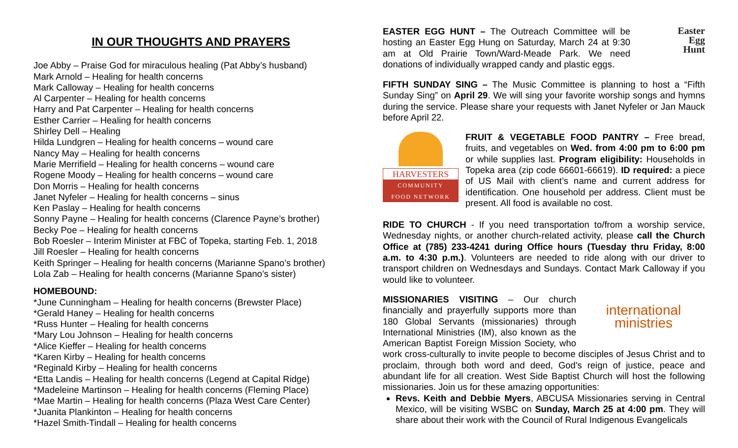IN OUR THOUGHTS AND PRAYERS
Joe Abby – Praise God for miraculous healing (Pat Abby’s husband)
Mark Arnold – Healing for health concerns
Mark Calloway – Healing for health concerns
Al Carpenter – Healing for health concerns
Harry and Pat Carpenter – Healing for health concerns
Esther Carrier – Healing for health concerns
Shirley Dell – Healing
Hilda Lundgren – Healing for health concerns – wound care
Nancy May – Healing for health concerns
Marie Merrifield – Healing for health concerns – wound care
Rogene Moody – Healing for health concerns – wound care
Don Morris – Healing for health concerns
Janet Nyfeler – Healing for health concerns – sinus
Ken Paslay – Healing for health concerns
Sonny Payne – Healing for health concerns (Clarence Payne’s brother)
Becky Poe – Healing for health concerns
Bob Roesler – Interim Minister at FBC of Topeka, starting Feb. 1, 2018
Jill Roesler – Healing for health concerns
Keith Springer – Healing for health concerns (Marianne Spano’s brother)
Lola Zab – Healing for health concerns (Marianne Spano’s sister)
HOMEBOUND:
*June Cunningham – Healing for health concerns (Brewster Place)
*Gerald Haney – Healing for health concerns
*Russ Hunter – Healing for health concerns
*Mary Lou Johnson – Healing for health concerns
*Alice Kieffer – Healing for health concerns
*Karen Kirby – Healing for health concerns
*Reginald Kirby – Healing for health concerns
*Etta Landis – Healing for health concerns (Legend at Capital Ridge)
*Madeleine Martinson – Healing for health concerns (Fleming Place)
*Mae Martin – Healing for health concerns (Plaza West Care Center)
*Juanita Plankinton – Healing for health concerns
*Hazel Smith-Tindall – Healing for health concerns
Easter
Egg
Hunt
EASTER EGG HUNT – The Outreach Committee will be hosting an Easter Egg Hung on Saturday, March 24 at 9:30 am at Old Prairie Town/Ward-Meade Park. We need donations of individually wrapped candy and plastic eggs.
FIFTH SUNDAY SING – The Music Committee is planning to host a “Fifth Sunday Sing” on April 29. We will sing your favorite worship songs and hymns during the service. Please share your requests with Janet Nyfeler or Jan Mauck before April 22.
HARVESTERS
COMMUNITY
FOOD NETWORK
FRUIT & VEGETABLE FOOD PANTRY – Free bread, fruits, and vegetables on Wed. from 4:00 pm to 6:00 pm or while supplies last. Program eligibility: Households in Topeka area (zip code 66601-66619). ID required: a piece of US Mail with client’s name and current address for identification. One household per address. Client must be present. All food is available no cost.
RIDE TO CHURCH - If you need transportation to/from a worship service, Wednesday nights, or another church-related activity, please call the Church Office at (785) 233-4241 during Office hours (Tuesday thru Friday, 8:00 a.m. to 4:30 p.m.). Volunteers are needed to ride along with our driver to transport children on Wednesdays and Sundays. Contact Mark Calloway if you would like to volunteer.
international
ministries
MISSIONARIES VISITING – Our church financially and prayerfully supports more than 180 Global Servants (missionaries) through International Ministries (IM), also known as the American Baptist Foreign Mission Society, who work cross-culturally to invite people to become disciples of Jesus Christ and to proclaim, through both word and deed, God's reign of justice, peace and abundant life for all creation. West Side Baptist Church will host the following missionaries. Join us for these amazing opportunities:
Revs. Keith and Debbie Myers, ABCUSA Missionaries serving in Central Mexico, will be visiting WSBC on Sunday, March 25 at 4:00 pm. They will share about their work with the Council of Rural Indigenous Evangelicals